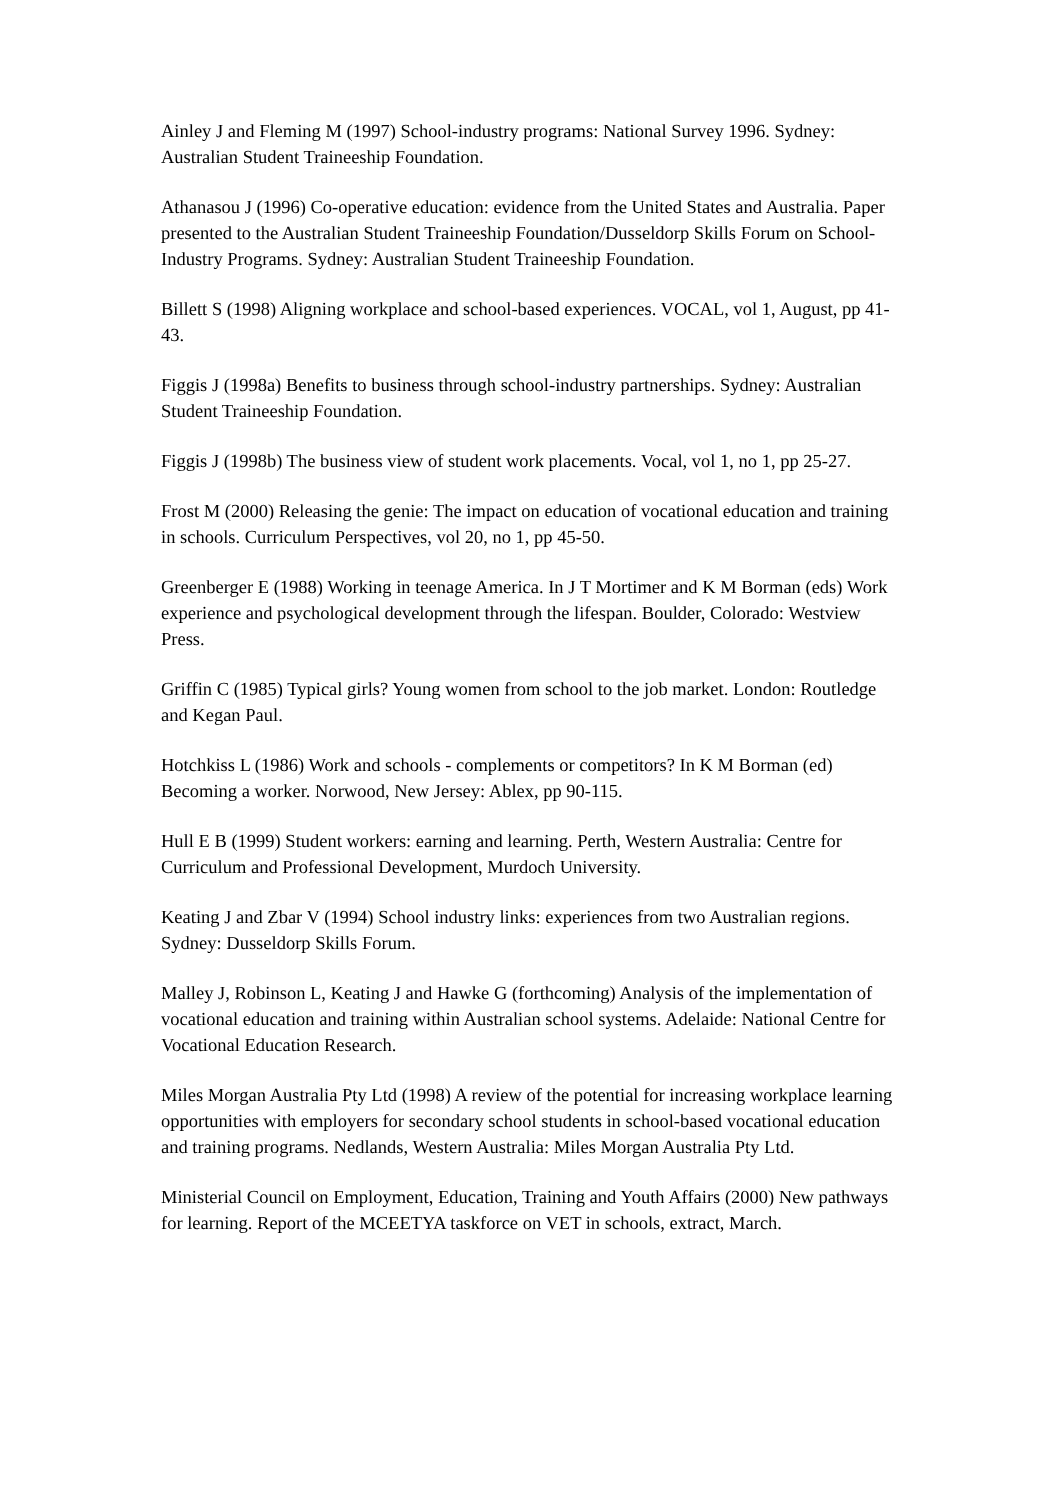Ainley J and Fleming M (1997) School-industry programs: National Survey 1996. Sydney: Australian Student Traineeship Foundation.
Athanasou J (1996) Co-operative education: evidence from the United States and Australia. Paper presented to the Australian Student Traineeship Foundation/Dusseldorp Skills Forum on School-Industry Programs. Sydney: Australian Student Traineeship Foundation.
Billett S (1998) Aligning workplace and school-based experiences. VOCAL, vol 1, August, pp 41-43.
Figgis J (1998a) Benefits to business through school-industry partnerships. Sydney: Australian Student Traineeship Foundation.
Figgis J (1998b) The business view of student work placements. Vocal, vol 1, no 1, pp 25-27.
Frost M (2000) Releasing the genie: The impact on education of vocational education and training in schools. Curriculum Perspectives, vol 20, no 1, pp 45-50.
Greenberger E (1988) Working in teenage America. In J T Mortimer and K M Borman (eds) Work experience and psychological development through the lifespan. Boulder, Colorado: Westview Press.
Griffin C (1985) Typical girls? Young women from school to the job market. London: Routledge and Kegan Paul.
Hotchkiss L (1986) Work and schools - complements or competitors? In K M Borman (ed) Becoming a worker. Norwood, New Jersey: Ablex, pp 90-115.
Hull E B (1999) Student workers: earning and learning. Perth, Western Australia: Centre for Curriculum and Professional Development, Murdoch University.
Keating J and Zbar V (1994) School industry links: experiences from two Australian regions. Sydney: Dusseldorp Skills Forum.
Malley J, Robinson L, Keating J and Hawke G (forthcoming) Analysis of the implementation of vocational education and training within Australian school systems. Adelaide: National Centre for Vocational Education Research.
Miles Morgan Australia Pty Ltd (1998) A review of the potential for increasing workplace learning opportunities with employers for secondary school students in school-based vocational education and training programs. Nedlands, Western Australia: Miles Morgan Australia Pty Ltd.
Ministerial Council on Employment, Education, Training and Youth Affairs (2000) New pathways for learning. Report of the MCEETYA taskforce on VET in schools, extract, March.